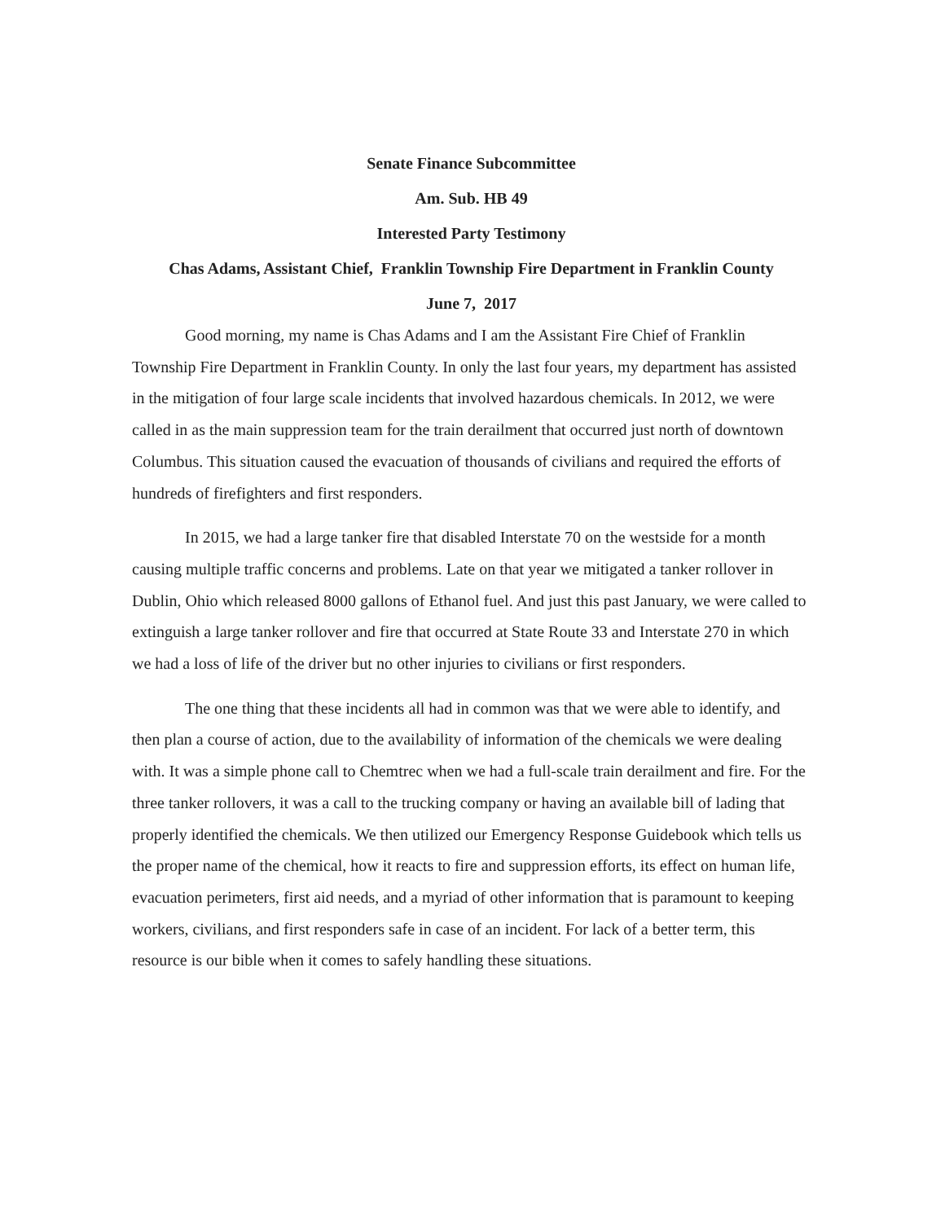Senate Finance Subcommittee
Am. Sub. HB 49
Interested Party Testimony
Chas Adams, Assistant Chief, Franklin Township Fire Department in Franklin County
June 7, 2017
Good morning, my name is Chas Adams and I am the Assistant Fire Chief of Franklin Township Fire Department in Franklin County. In only the last four years, my department has assisted in the mitigation of four large scale incidents that involved hazardous chemicals. In 2012, we were called in as the main suppression team for the train derailment that occurred just north of downtown Columbus. This situation caused the evacuation of thousands of civilians and required the efforts of hundreds of firefighters and first responders.
In 2015, we had a large tanker fire that disabled Interstate 70 on the westside for a month causing multiple traffic concerns and problems. Late on that year we mitigated a tanker rollover in Dublin, Ohio which released 8000 gallons of Ethanol fuel. And just this past January, we were called to extinguish a large tanker rollover and fire that occurred at State Route 33 and Interstate 270 in which we had a loss of life of the driver but no other injuries to civilians or first responders.
The one thing that these incidents all had in common was that we were able to identify, and then plan a course of action, due to the availability of information of the chemicals we were dealing with. It was a simple phone call to Chemtrec when we had a full-scale train derailment and fire. For the three tanker rollovers, it was a call to the trucking company or having an available bill of lading that properly identified the chemicals. We then utilized our Emergency Response Guidebook which tells us the proper name of the chemical, how it reacts to fire and suppression efforts, its effect on human life, evacuation perimeters, first aid needs, and a myriad of other information that is paramount to keeping workers, civilians, and first responders safe in case of an incident. For lack of a better term, this resource is our bible when it comes to safely handling these situations.